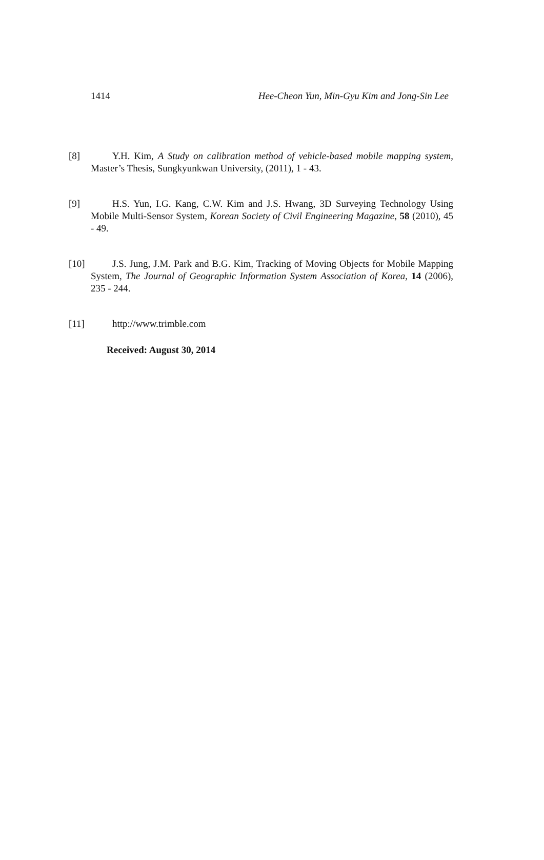1414 Hee-Cheon Yun, Min-Gyu Kim and Jong-Sin Lee
[8] Y.H. Kim, A Study on calibration method of vehicle-based mobile mapping system, Master’s Thesis, Sungkyunkwan University, (2011), 1 - 43.
[9] H.S. Yun, I.G. Kang, C.W. Kim and J.S. Hwang, 3D Surveying Technology Using Mobile Multi-Sensor System, Korean Society of Civil Engineering Magazine, 58 (2010), 45 - 49.
[10] J.S. Jung, J.M. Park and B.G. Kim, Tracking of Moving Objects for Mobile Mapping System, The Journal of Geographic Information System Association of Korea, 14 (2006), 235 - 244.
[11] http://www.trimble.com
Received: August 30, 2014